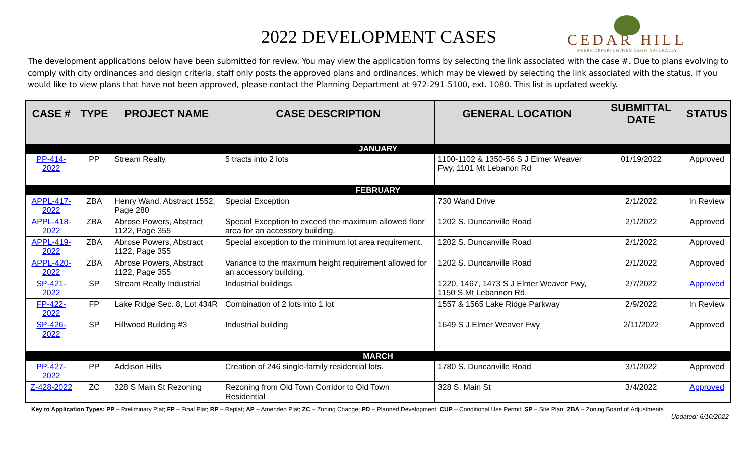2022 DEVELOPMENT CASES
CEDAR HILL
WHERE OPPORTUNITIES GROW NATURALLY
The development applications below have been submitted for review. You may view the application forms by selecting the link associated with the case #. Due to plans evolving to comply with city ordinances and design criteria, staff only posts the approved plans and ordinances, which may be viewed by selecting the link associated with the status. If you would like to view plans that have not been approved, please contact the Planning Department at 972-291-5100, ext. 1080. This list is updated weekly.
| CASE # | TYPE | PROJECT NAME | CASE DESCRIPTION | GENERAL LOCATION | SUBMITTAL DATE | STATUS |
| --- | --- | --- | --- | --- | --- | --- |
| JANUARY | | | | | | |
| PP-414-2022 | PP | Stream Realty | 5 tracts into 2 lots | 1100-1102 & 1350-56 S J Elmer Weaver Fwy, 1101 Mt Lebanon Rd | 01/19/2022 | Approved |
| FEBRUARY | | | | | | |
| APPL-417-2022 | ZBA | Henry Wand, Abstract 1552, Page 280 | Special Exception | 730 Wand Drive | 2/1/2022 | In Review |
| APPL-418-2022 | ZBA | Abrose Powers, Abstract 1122, Page 355 | Special Exception to exceed the maximum allowed floor area for an accessory building. | 1202 S. Duncanville Road | 2/1/2022 | Approved |
| APPL-419-2022 | ZBA | Abrose Powers, Abstract 1122, Page 355 | Special exception to the minimum lot area requirement. | 1202 S. Duncanville Road | 2/1/2022 | Approved |
| APPL-420-2022 | ZBA | Abrose Powers, Abstract 1122, Page 355 | Variance to the maximum height requirement allowed for an accessory building. | 1202 S. Duncanville Road | 2/1/2022 | Approved |
| SP-421-2022 | SP | Stream Realty Industrial | Industrial buildings | 1220, 1467, 1473 S J Elmer Weaver Fwy, 1150 S Mt Lebannon Rd. | 2/7/2022 | Approved |
| FP-422-2022 | FP | Lake Ridge Sec. 8, Lot 434R | Combination of 2 lots into 1 lot | 1557 & 1565 Lake Ridge Parkway | 2/9/2022 | In Review |
| SP-426-2022 | SP | Hillwood Building #3 | Industrial building | 1649 S J Elmer Weaver Fwy | 2/11/2022 | Approved |
| MARCH | | | | | | |
| PP-427-2022 | PP | Addison Hills | Creation of 246 single-family residential lots. | 1780 S. Duncanville Road | 3/1/2022 | Approved |
| Z-428-2022 | ZC | 328 S Main St Rezoning | Rezoning from Old Town Corridor to Old Town Residential | 328 S. Main St | 3/4/2022 | Approved |
Key to Application Types: PP – Preliminary Plat; FP – Final Plat; RP – Replat; AP – Amended Plat; ZC – Zoning Change; PD – Planned Development; CUP – Conditional Use Permit; SP – Site Plan; ZBA – Zoning Board of Adjustments
Updated: 6/10/2022